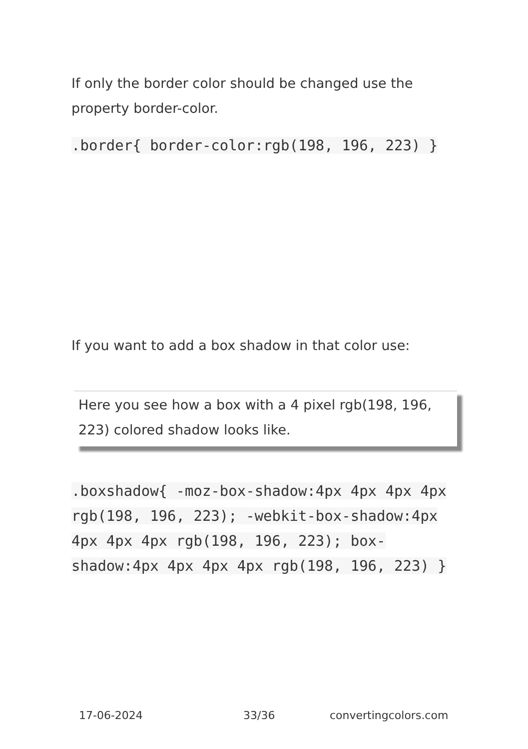If only the border color should be changed use the property border-color.
.border{ border-color:rgb(198, 196, 223) }
If you want to add a box shadow in that color use:
Here you see how a box with a 4 pixel rgb(198, 196, 223) colored shadow looks like.
.boxshadow{ -moz-box-shadow:4px 4px 4px 4px rgb(198, 196, 223); -webkit-box-shadow:4px 4px 4px 4px rgb(198, 196, 223); box-shadow:4px 4px 4px 4px rgb(198, 196, 223) }
17-06-2024 33/36 convertingcolors.com